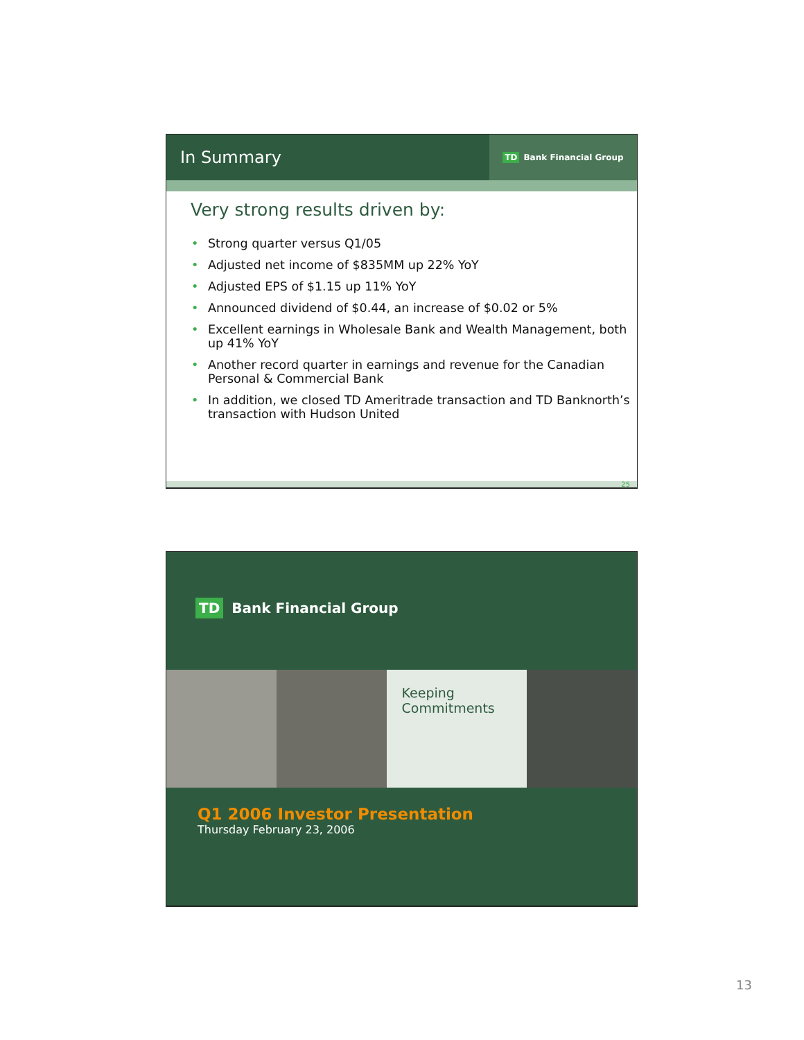In Summary
TD Bank Financial Group
Very strong results driven by:
Strong quarter versus Q1/05
Adjusted net income of $835MM up 22% YoY
Adjusted EPS of $1.15 up 11% YoY
Announced dividend of $0.44, an increase of $0.02 or 5%
Excellent earnings in Wholesale Bank and Wealth Management, both up 41% YoY
Another record quarter in earnings and revenue for the Canadian Personal & Commercial Bank
In addition, we closed TD Ameritrade transaction and TD Banknorth’s transaction with Hudson United
25
TD Bank Financial Group
Keeping
Commitments
Q1 2006 Investor Presentation
Thursday February 23, 2006
13